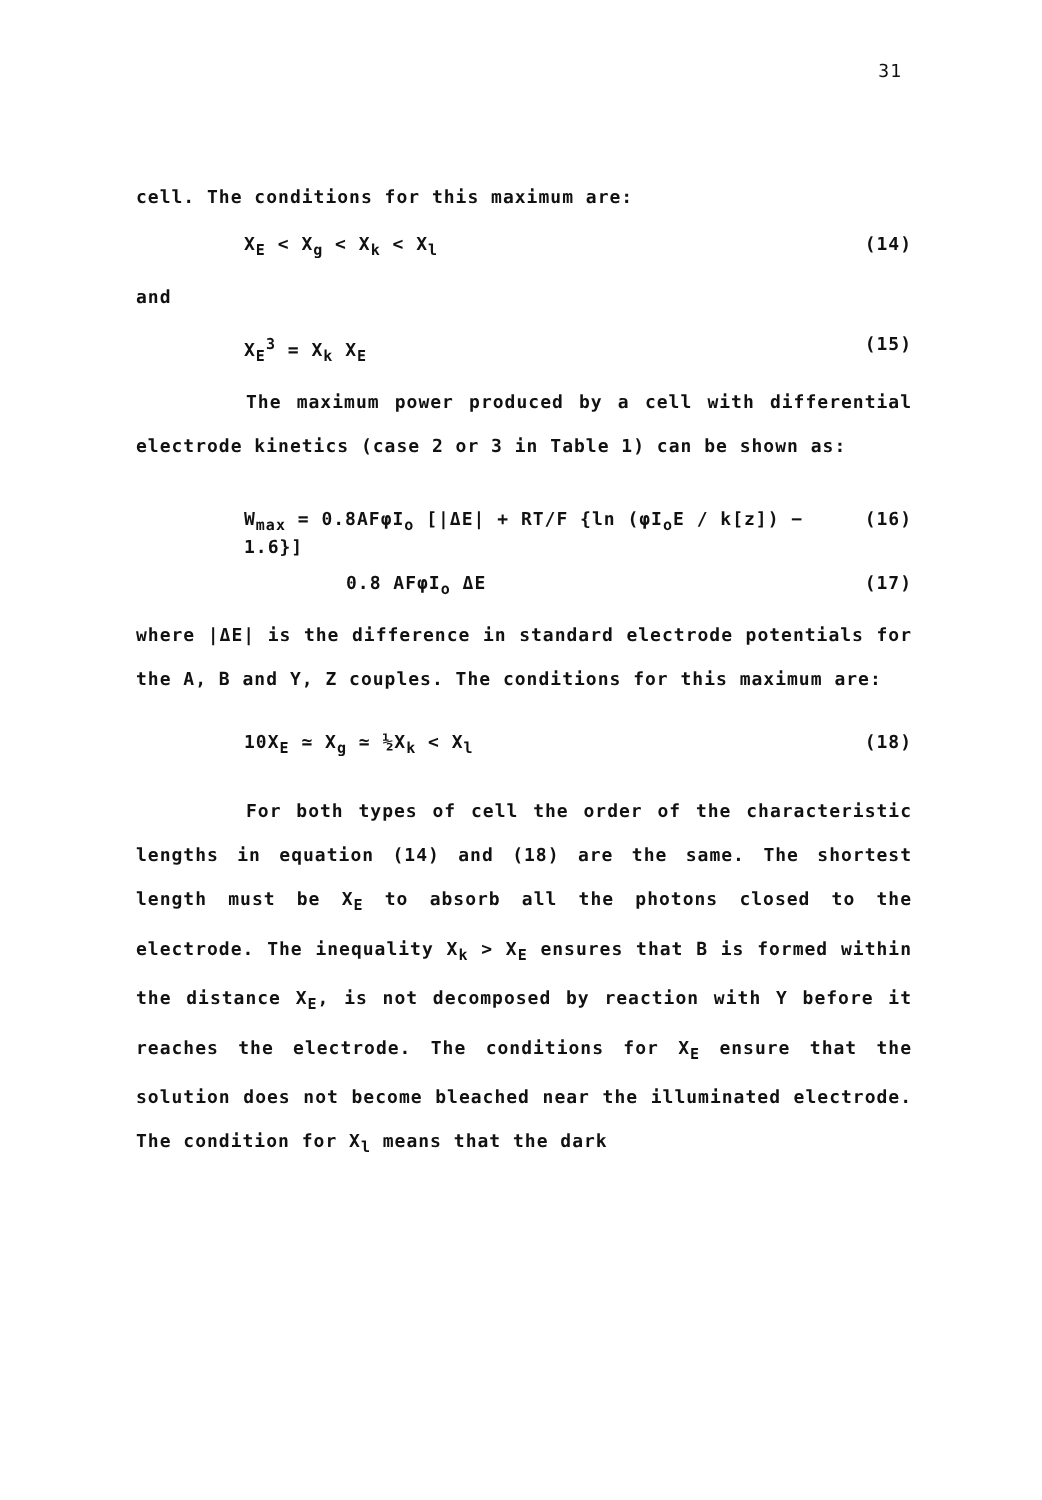31
cell. The conditions for this maximum are:
X<sub>E</sub> < X<sub>g</sub> < X<sub>k</sub> < X<sub>l</sub> (14)
and
X<sub>E</sub><sup>3</sup> = X<sub>k</sub> X<sub>E</sub> (15)
The maximum power produced by a cell with differential electrode kinetics (case 2 or 3 in Table 1) can be shown as:
W<sub>max</sub> = 0.8AFφI<sub>o</sub> [|ΔE| + RT/F {ln (φI<sub>o</sub>E / k[z]) − 1.6}] (16)
0.8 AFφI<sub>o</sub> ΔE (17)
where |ΔE| is the difference in standard electrode potentials for the A, B and Y, Z couples. The conditions for this maximum are:
10X<sub>E</sub> ≃ X<sub>g</sub> ≃ ½X<sub>k</sub> < X<sub>l</sub> (18)
For both types of cell the order of the characteristic lengths in equation (14) and (18) are the same. The shortest length must be X<sub>E</sub> to absorb all the photons closed to the electrode. The inequality X<sub>k</sub> > X<sub>E</sub> ensures that B is formed within the distance X<sub>E</sub>, is not decomposed by reaction with Y before it reaches the electrode. The conditions for X<sub>E</sub> ensure that the solution does not become bleached near the illuminated electrode. The condition for X<sub>l</sub> means that the dark